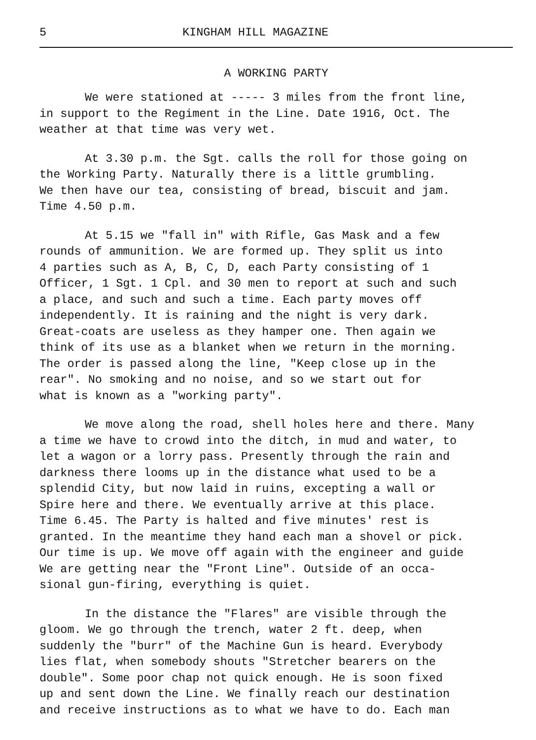5 KINGHAM HILL MAGAZINE
A WORKING PARTY
We were stationed at ----- 3 miles from the front line, in support to the Regiment in the Line. Date 1916, Oct. The weather at that time was very wet.
At 3.30 p.m. the Sgt. calls the roll for those going on the Working Party. Naturally there is a little grumbling. We then have our tea, consisting of bread, biscuit and jam. Time 4.50 p.m.
At 5.15 we "fall in" with Rifle, Gas Mask and a few rounds of ammunition. We are formed up. They split us into 4 parties such as A, B, C, D, each Party consisting of 1 Officer, 1 Sgt. 1 Cpl. and 30 men to report at such and such a place, and such and such a time. Each party moves off independently. It is raining and the night is very dark. Great-coats are useless as they hamper one. Then again we think of its use as a blanket when we return in the morning. The order is passed along the line, "Keep close up in the rear". No smoking and no noise, and so we start out for what is known as a "working party".
We move along the road, shell holes here and there. Many a time we have to crowd into the ditch, in mud and water, to let a wagon or a lorry pass. Presently through the rain and darkness there looms up in the distance what used to be a splendid City, but now laid in ruins, excepting a wall or Spire here and there. We eventually arrive at this place. Time 6.45. The Party is halted and five minutes' rest is granted. In the meantime they hand each man a shovel or pick. Our time is up. We move off again with the engineer and guide We are getting near the "Front Line". Outside of an occa- sional gun-firing, everything is quiet.
In the distance the "Flares" are visible through the gloom. We go through the trench, water 2 ft. deep, when suddenly the "burr" of the Machine Gun is heard. Everybody lies flat, when somebody shouts "Stretcher bearers on the double". Some poor chap not quick enough. He is soon fixed up and sent down the Line. We finally reach our destination and receive instructions as to what we have to do. Each man